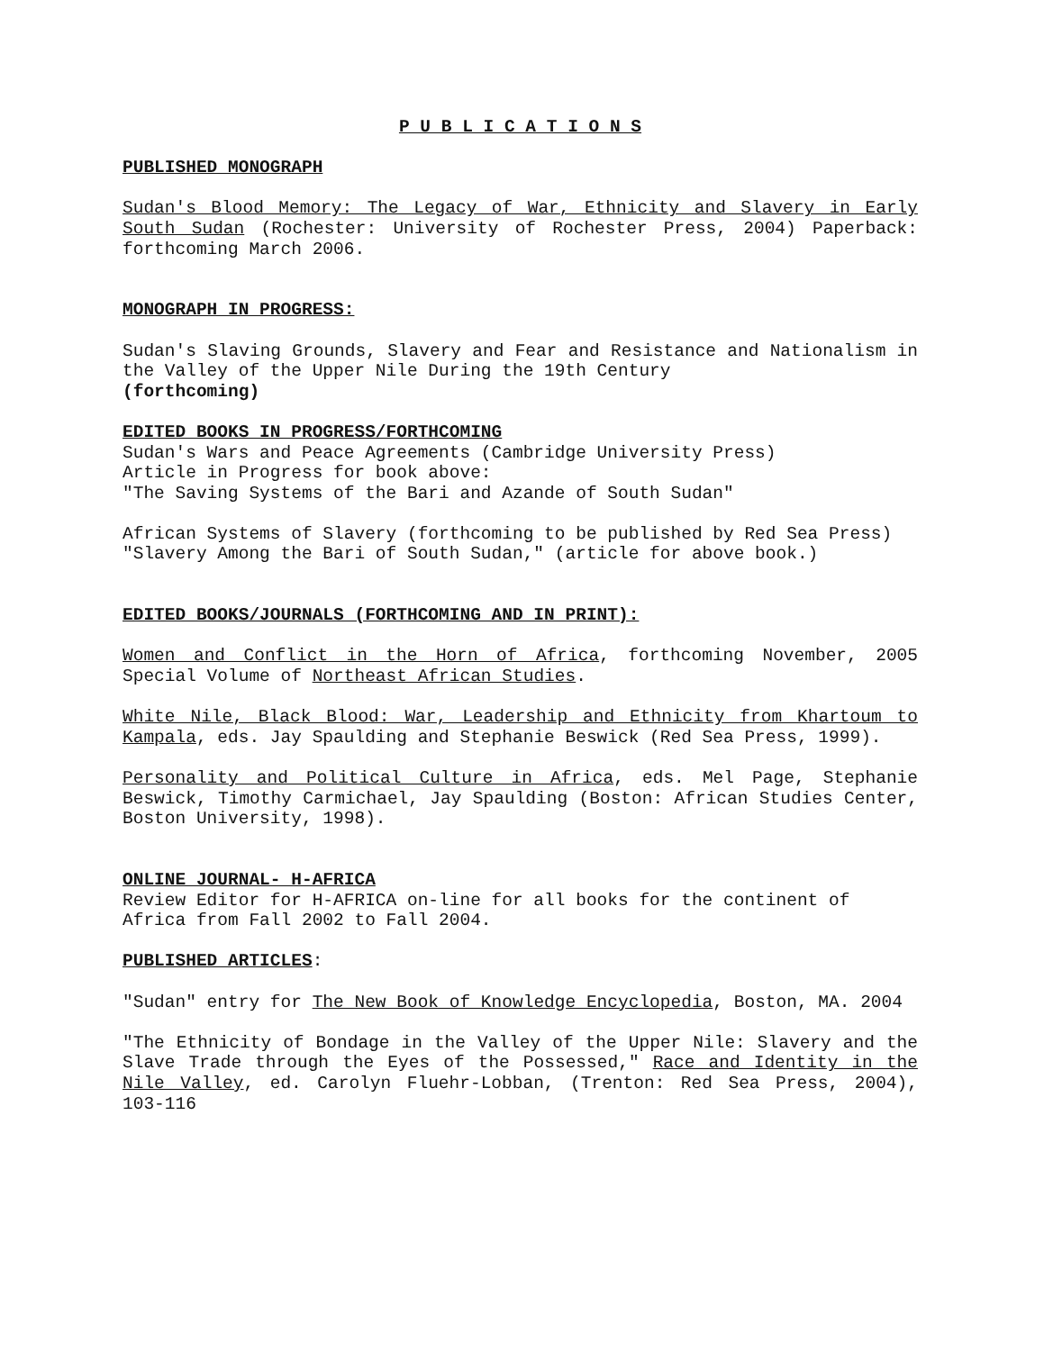P U B L I C A T I O N S
PUBLISHED MONOGRAPH
Sudan's Blood Memory: The Legacy of War, Ethnicity and Slavery in Early South Sudan (Rochester: University of Rochester Press, 2004) Paperback: forthcoming March 2006.
MONOGRAPH IN PROGRESS:
Sudan's Slaving Grounds, Slavery and Fear and Resistance and Nationalism in the Valley of the Upper Nile During the 19th Century
(forthcoming)
EDITED BOOKS IN PROGRESS/FORTHCOMING
Sudan's Wars and Peace Agreements (Cambridge University Press)
Article in Progress for book above:
"The Saving Systems of the Bari and Azande of South Sudan"
African Systems of Slavery (forthcoming to be published by Red Sea Press)
"Slavery Among the Bari of South Sudan," (article for above book.)
EDITED BOOKS/JOURNALS (FORTHCOMING AND IN PRINT):
Women and Conflict in the Horn of Africa, forthcoming November, 2005 Special Volume of Northeast African Studies.
White Nile, Black Blood: War, Leadership and Ethnicity from Khartoum to Kampala, eds. Jay Spaulding and Stephanie Beswick (Red Sea Press, 1999).
Personality and Political Culture in Africa, eds. Mel Page, Stephanie Beswick, Timothy Carmichael, Jay Spaulding (Boston: African Studies Center, Boston University, 1998).
ONLINE JOURNAL- H-AFRICA
Review Editor for H-AFRICA on-line for all books for the continent of Africa from Fall 2002 to Fall 2004.
PUBLISHED ARTICLES:
"Sudan" entry for The New Book of Knowledge Encyclopedia, Boston, MA. 2004
"The Ethnicity of Bondage in the Valley of the Upper Nile: Slavery and the Slave Trade through the Eyes of the Possessed," Race and Identity in the Nile Valley, ed. Carolyn Fluehr-Lobban, (Trenton: Red Sea Press, 2004), 103-116